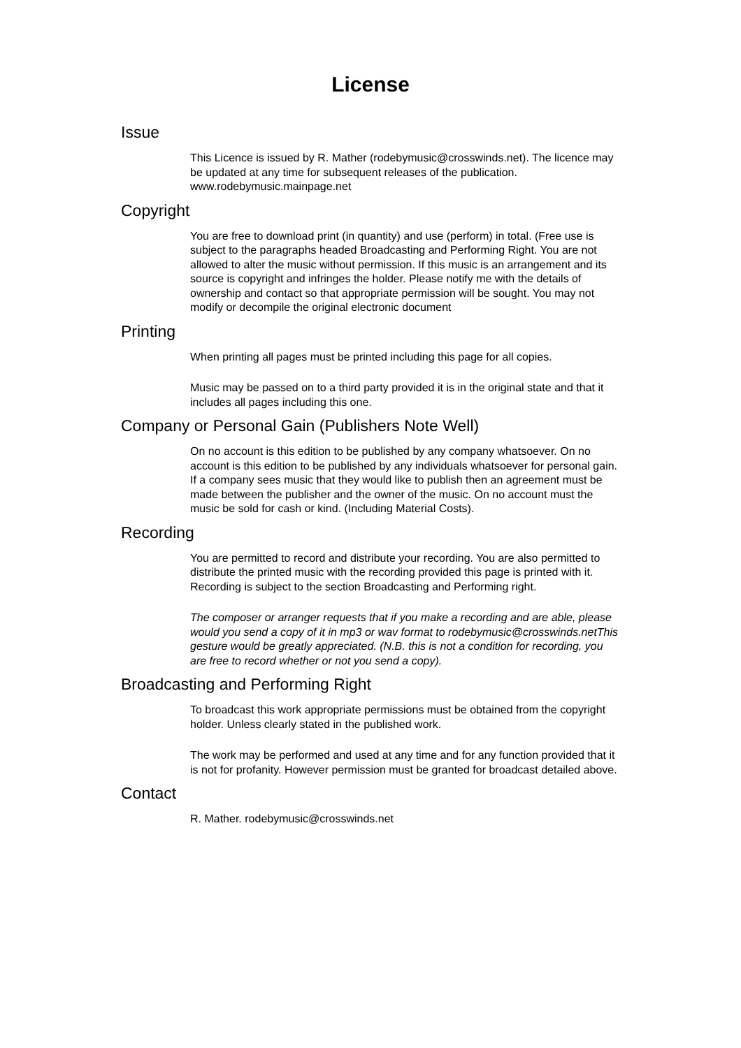License
Issue
This Licence is issued by R. Mather (rodebymusic@crosswinds.net). The licence may be updated at any time for subsequent releases of the publication. www.rodebymusic.mainpage.net
Copyright
You are free to download print (in quantity) and use (perform) in total. (Free use is subject to the paragraphs headed Broadcasting and Performing Right. You are not allowed to alter the music without permission. If this music is an arrangement and its source is copyright and infringes the holder. Please notify me with the details of ownership and contact so that appropriate permission will be sought. You may not modify or decompile the original electronic document
Printing
When printing all pages must be printed including this page for all copies.
Music may be passed on to a third party provided it is in the original state and that it includes all pages including this one.
Company or Personal Gain (Publishers Note Well)
On no account is this edition to be published by any company whatsoever. On no account is this edition to be published by any individuals whatsoever for personal gain. If a company sees music that they would like to publish then an agreement must be made between the publisher and the owner of the music. On no account must the music be sold for cash or kind. (Including Material Costs).
Recording
You are permitted to record and distribute your recording. You are also permitted to distribute the printed music with the recording provided this page is printed with it. Recording is subject to the section Broadcasting and Performing right.
The composer or arranger requests that if you make a recording and are able, please would you send a copy of it in mp3 or wav format to rodebymusic@crosswinds.netThis gesture would be greatly appreciated. (N.B. this is not a condition for recording, you are free to record whether or not you send a copy).
Broadcasting and Performing Right
To broadcast this work appropriate permissions must be obtained from the copyright holder. Unless clearly stated in the published work.
The work may be performed and used at any time and for any function provided that it is not for profanity. However permission must be granted for broadcast detailed above.
Contact
R. Mather. rodebymusic@crosswinds.net